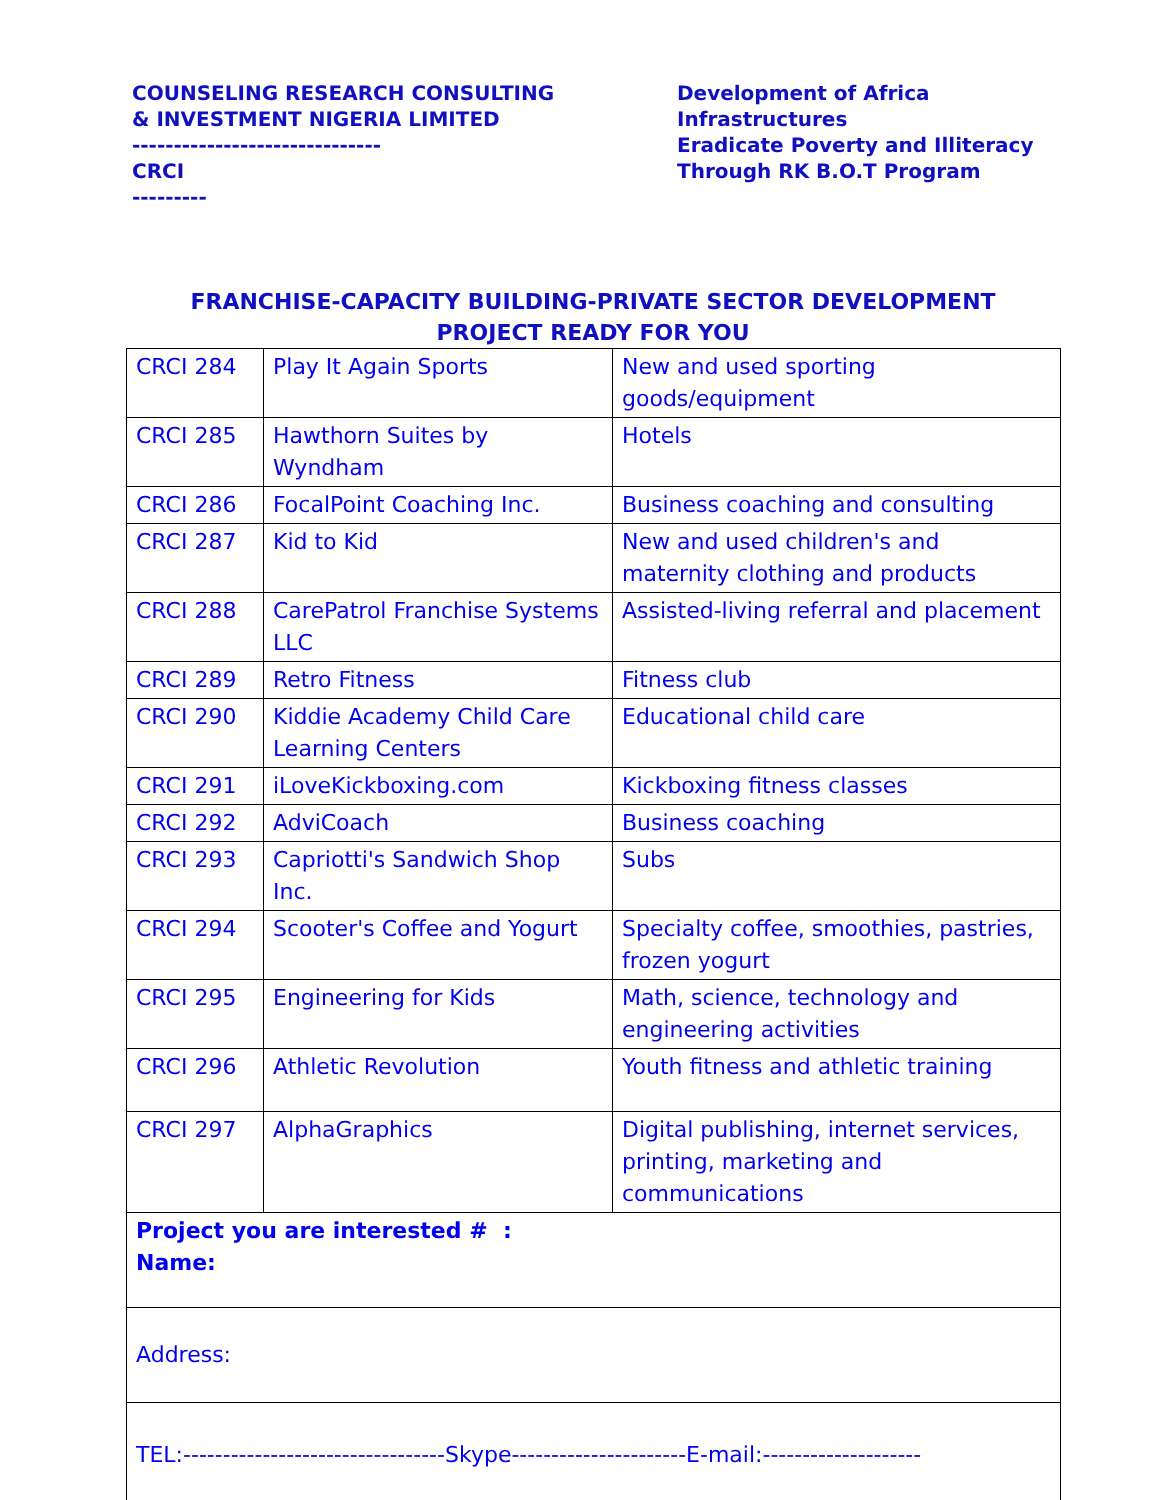COUNSELING RESEARCH CONSULTING
& INVESTMENT NIGERIA LIMITED
------------------------------
CRCI
---------
Development of Africa
Infrastructures
Eradicate Poverty and Illiteracy
Through RK B.O.T Program
FRANCHISE-CAPACITY BUILDING-PRIVATE SECTOR DEVELOPMENT
PROJECT READY FOR YOU
| CRCI 284 | Play It Again Sports | New and used sporting goods/equipment |
| CRCI 285 | Hawthorn Suites by Wyndham | Hotels |
| CRCI 286 | FocalPoint Coaching Inc. | Business coaching and consulting |
| CRCI 287 | Kid to Kid | New and used children's and maternity clothing and products |
| CRCI 288 | CarePatrol Franchise Systems LLC | Assisted-living referral and placement |
| CRCI 289 | Retro Fitness | Fitness club |
| CRCI 290 | Kiddie Academy Child Care Learning Centers | Educational child care |
| CRCI 291 | iLoveKickboxing.com | Kickboxing fitness classes |
| CRCI 292 | AdviCoach | Business coaching |
| CRCI 293 | Capriotti's Sandwich Shop Inc. | Subs |
| CRCI 294 | Scooter's Coffee and Yogurt | Specialty coffee, smoothies, pastries, frozen yogurt |
| CRCI 295 | Engineering for Kids | Math, science, technology and engineering activities |
| CRCI 296 | Athletic Revolution | Youth fitness and athletic training |
| CRCI 297 | AlphaGraphics | Digital publishing, internet services, printing, marketing and communications |
| Project you are interested # : Name: | | |
| Address: | | |
| TEL:---------------------------------Skype----------------------E-mail:-------------------- | | |